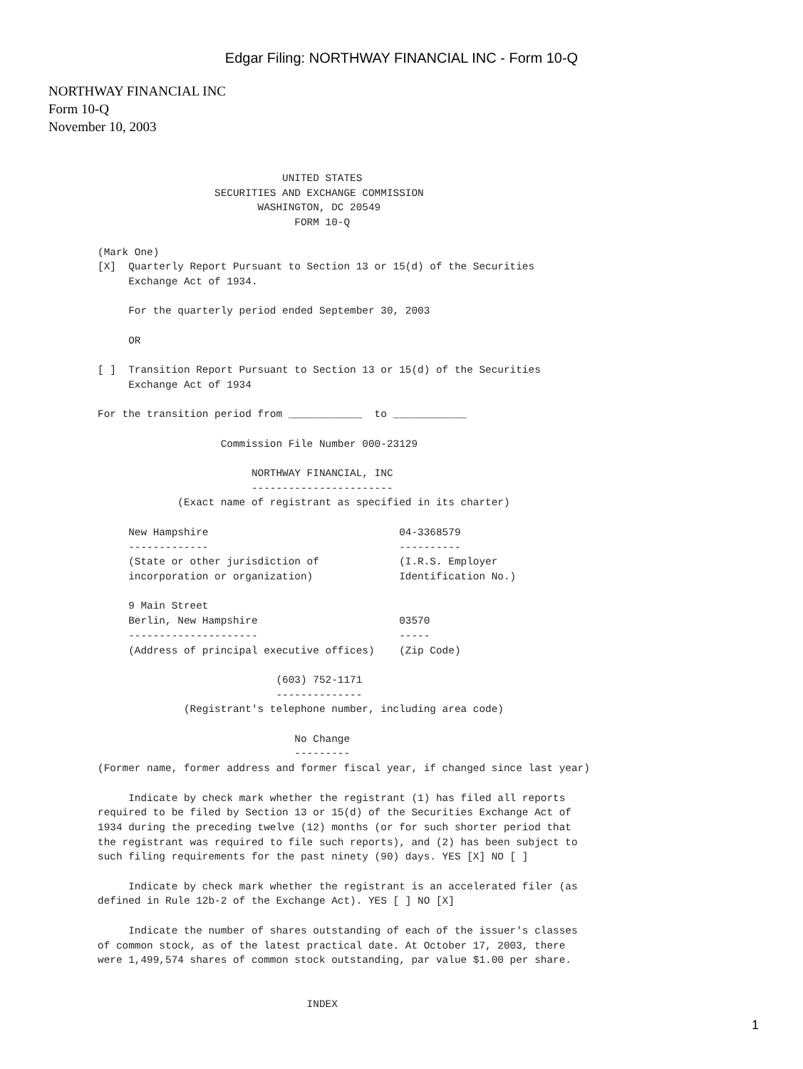Edgar Filing: NORTHWAY FINANCIAL INC - Form 10-Q
NORTHWAY FINANCIAL INC
Form 10-Q
November 10, 2003
                              UNITED STATES
                   SECURITIES AND EXCHANGE COMMISSION
                          WASHINGTON, DC 20549
                                FORM 10-Q

(Mark One)
[X]  Quarterly Report Pursuant to Section 13 or 15(d) of the Securities
     Exchange Act of 1934.

     For the quarterly period ended September 30, 2003

     OR

[ ]  Transition Report Pursuant to Section 13 or 15(d) of the Securities
     Exchange Act of 1934

For the transition period from ____________  to ____________

                    Commission File Number 000-23129

                         NORTHWAY FINANCIAL, INC
                         -----------------------
             (Exact name of registrant as specified in its charter)

     New Hampshire                               04-3368579
     -------------                               ----------
     (State or other jurisdiction of             (I.R.S. Employer
     incorporation or organization)              Identification No.)

     9 Main Street
     Berlin, New Hampshire                       03570
     ---------------------                       -----
     (Address of principal executive offices)    (Zip Code)

                             (603) 752-1171
                             --------------
              (Registrant's telephone number, including area code)

                                No Change
                                ---------
(Former name, former address and former fiscal year, if changed since last year)

     Indicate by check mark whether the registrant (1) has filed all reports
required to be filed by Section 13 or 15(d) of the Securities Exchange Act of
1934 during the preceding twelve (12) months (or for such shorter period that
the registrant was required to file such reports), and (2) has been subject to
such filing requirements for the past ninety (90) days. YES [X] NO [ ]

     Indicate by check mark whether the registrant is an accelerated filer (as
defined in Rule 12b-2 of the Exchange Act). YES [ ] NO [X]

     Indicate the number of shares outstanding of each of the issuer's classes
of common stock, as of the latest practical date. At October 17, 2003, there
were 1,499,574 shares of common stock outstanding, par value $1.00 per share.


                                  INDEX
1